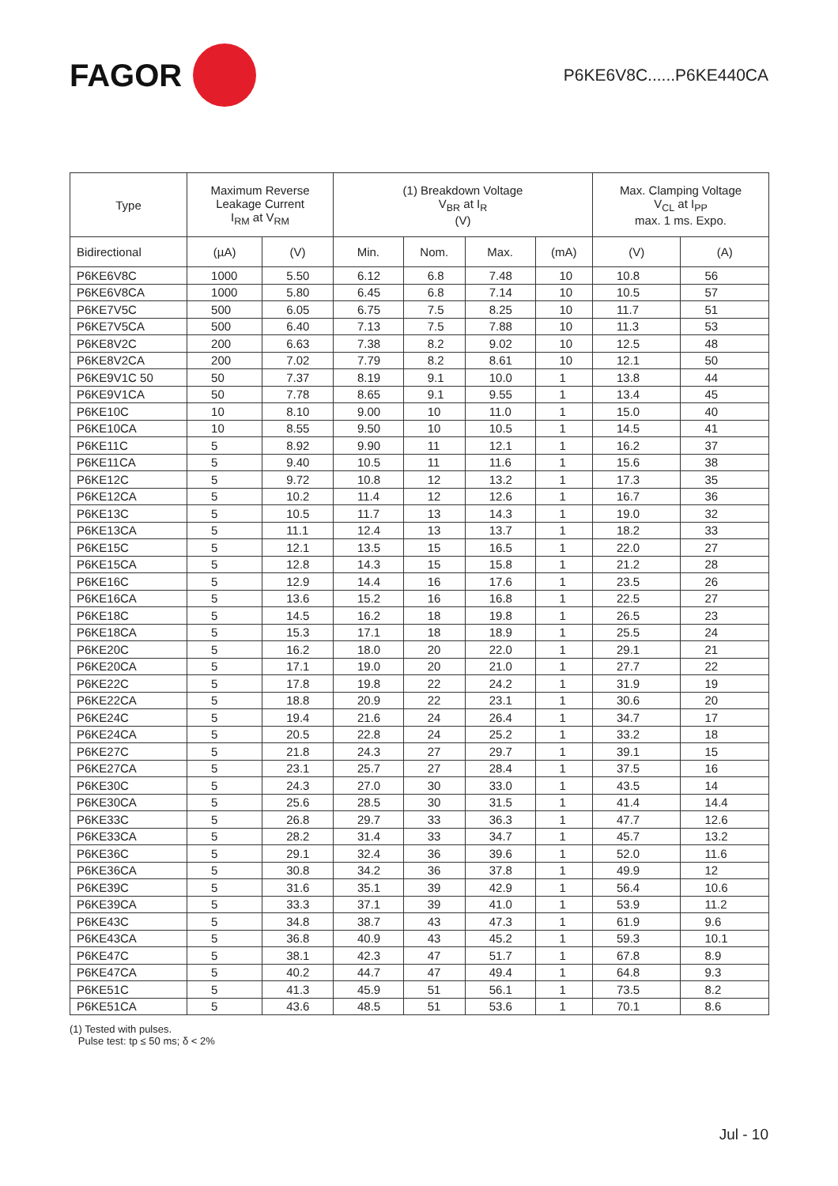FAGOR
P6KE6V8C......P6KE440CA
| Type | Maximum Reverse Leakage Current I<sub>RM</sub> at V<sub>RM</sub> | | (1) Breakdown Voltage V<sub>BR</sub> at I<sub>R</sub> (V) | | | | Max. Clamping Voltage V<sub>CL</sub> at I<sub>PP</sub> max. 1 ms. Expo. | |
| --- | --- | --- | --- | --- | --- | --- | --- | --- |
| Bidirectional | (µA) | (V) | Min. | Nom. | Max. | (mA) | (V) | (A) |
| P6KE6V8C | 1000 | 5.50 | 6.12 | 6.8 | 7.48 | 10 | 10.8 | 56 |
| P6KE6V8CA | 1000 | 5.80 | 6.45 | 6.8 | 7.14 | 10 | 10.5 | 57 |
| P6KE7V5C | 500 | 6.05 | 6.75 | 7.5 | 8.25 | 10 | 11.7 | 51 |
| P6KE7V5CA | 500 | 6.40 | 7.13 | 7.5 | 7.88 | 10 | 11.3 | 53 |
| P6KE8V2C | 200 | 6.63 | 7.38 | 8.2 | 9.02 | 10 | 12.5 | 48 |
| P6KE8V2CA | 200 | 7.02 | 7.79 | 8.2 | 8.61 | 10 | 12.1 | 50 |
| P6KE9V1C 50 | 50 | 7.37 | 8.19 | 9.1 | 10.0 | 1 | 13.8 | 44 |
| P6KE9V1CA | 50 | 7.78 | 8.65 | 9.1 | 9.55 | 1 | 13.4 | 45 |
| P6KE10C | 10 | 8.10 | 9.00 | 10 | 11.0 | 1 | 15.0 | 40 |
| P6KE10CA | 10 | 8.55 | 9.50 | 10 | 10.5 | 1 | 14.5 | 41 |
| P6KE11C | 5 | 8.92 | 9.90 | 11 | 12.1 | 1 | 16.2 | 37 |
| P6KE11CA | 5 | 9.40 | 10.5 | 11 | 11.6 | 1 | 15.6 | 38 |
| P6KE12C | 5 | 9.72 | 10.8 | 12 | 13.2 | 1 | 17.3 | 35 |
| P6KE12CA | 5 | 10.2 | 11.4 | 12 | 12.6 | 1 | 16.7 | 36 |
| P6KE13C | 5 | 10.5 | 11.7 | 13 | 14.3 | 1 | 19.0 | 32 |
| P6KE13CA | 5 | 11.1 | 12.4 | 13 | 13.7 | 1 | 18.2 | 33 |
| P6KE15C | 5 | 12.1 | 13.5 | 15 | 16.5 | 1 | 22.0 | 27 |
| P6KE15CA | 5 | 12.8 | 14.3 | 15 | 15.8 | 1 | 21.2 | 28 |
| P6KE16C | 5 | 12.9 | 14.4 | 16 | 17.6 | 1 | 23.5 | 26 |
| P6KE16CA | 5 | 13.6 | 15.2 | 16 | 16.8 | 1 | 22.5 | 27 |
| P6KE18C | 5 | 14.5 | 16.2 | 18 | 19.8 | 1 | 26.5 | 23 |
| P6KE18CA | 5 | 15.3 | 17.1 | 18 | 18.9 | 1 | 25.5 | 24 |
| P6KE20C | 5 | 16.2 | 18.0 | 20 | 22.0 | 1 | 29.1 | 21 |
| P6KE20CA | 5 | 17.1 | 19.0 | 20 | 21.0 | 1 | 27.7 | 22 |
| P6KE22C | 5 | 17.8 | 19.8 | 22 | 24.2 | 1 | 31.9 | 19 |
| P6KE22CA | 5 | 18.8 | 20.9 | 22 | 23.1 | 1 | 30.6 | 20 |
| P6KE24C | 5 | 19.4 | 21.6 | 24 | 26.4 | 1 | 34.7 | 17 |
| P6KE24CA | 5 | 20.5 | 22.8 | 24 | 25.2 | 1 | 33.2 | 18 |
| P6KE27C | 5 | 21.8 | 24.3 | 27 | 29.7 | 1 | 39.1 | 15 |
| P6KE27CA | 5 | 23.1 | 25.7 | 27 | 28.4 | 1 | 37.5 | 16 |
| P6KE30C | 5 | 24.3 | 27.0 | 30 | 33.0 | 1 | 43.5 | 14 |
| P6KE30CA | 5 | 25.6 | 28.5 | 30 | 31.5 | 1 | 41.4 | 14.4 |
| P6KE33C | 5 | 26.8 | 29.7 | 33 | 36.3 | 1 | 47.7 | 12.6 |
| P6KE33CA | 5 | 28.2 | 31.4 | 33 | 34.7 | 1 | 45.7 | 13.2 |
| P6KE36C | 5 | 29.1 | 32.4 | 36 | 39.6 | 1 | 52.0 | 11.6 |
| P6KE36CA | 5 | 30.8 | 34.2 | 36 | 37.8 | 1 | 49.9 | 12 |
| P6KE39C | 5 | 31.6 | 35.1 | 39 | 42.9 | 1 | 56.4 | 10.6 |
| P6KE39CA | 5 | 33.3 | 37.1 | 39 | 41.0 | 1 | 53.9 | 11.2 |
| P6KE43C | 5 | 34.8 | 38.7 | 43 | 47.3 | 1 | 61.9 | 9.6 |
| P6KE43CA | 5 | 36.8 | 40.9 | 43 | 45.2 | 1 | 59.3 | 10.1 |
| P6KE47C | 5 | 38.1 | 42.3 | 47 | 51.7 | 1 | 67.8 | 8.9 |
| P6KE47CA | 5 | 40.2 | 44.7 | 47 | 49.4 | 1 | 64.8 | 9.3 |
| P6KE51C | 5 | 41.3 | 45.9 | 51 | 56.1 | 1 | 73.5 | 8.2 |
| P6KE51CA | 5 | 43.6 | 48.5 | 51 | 53.6 | 1 | 70.1 | 8.6 |
(1) Tested with pulses.
Pulse test: tp ≤ 50 ms; δ < 2%
Jul - 10